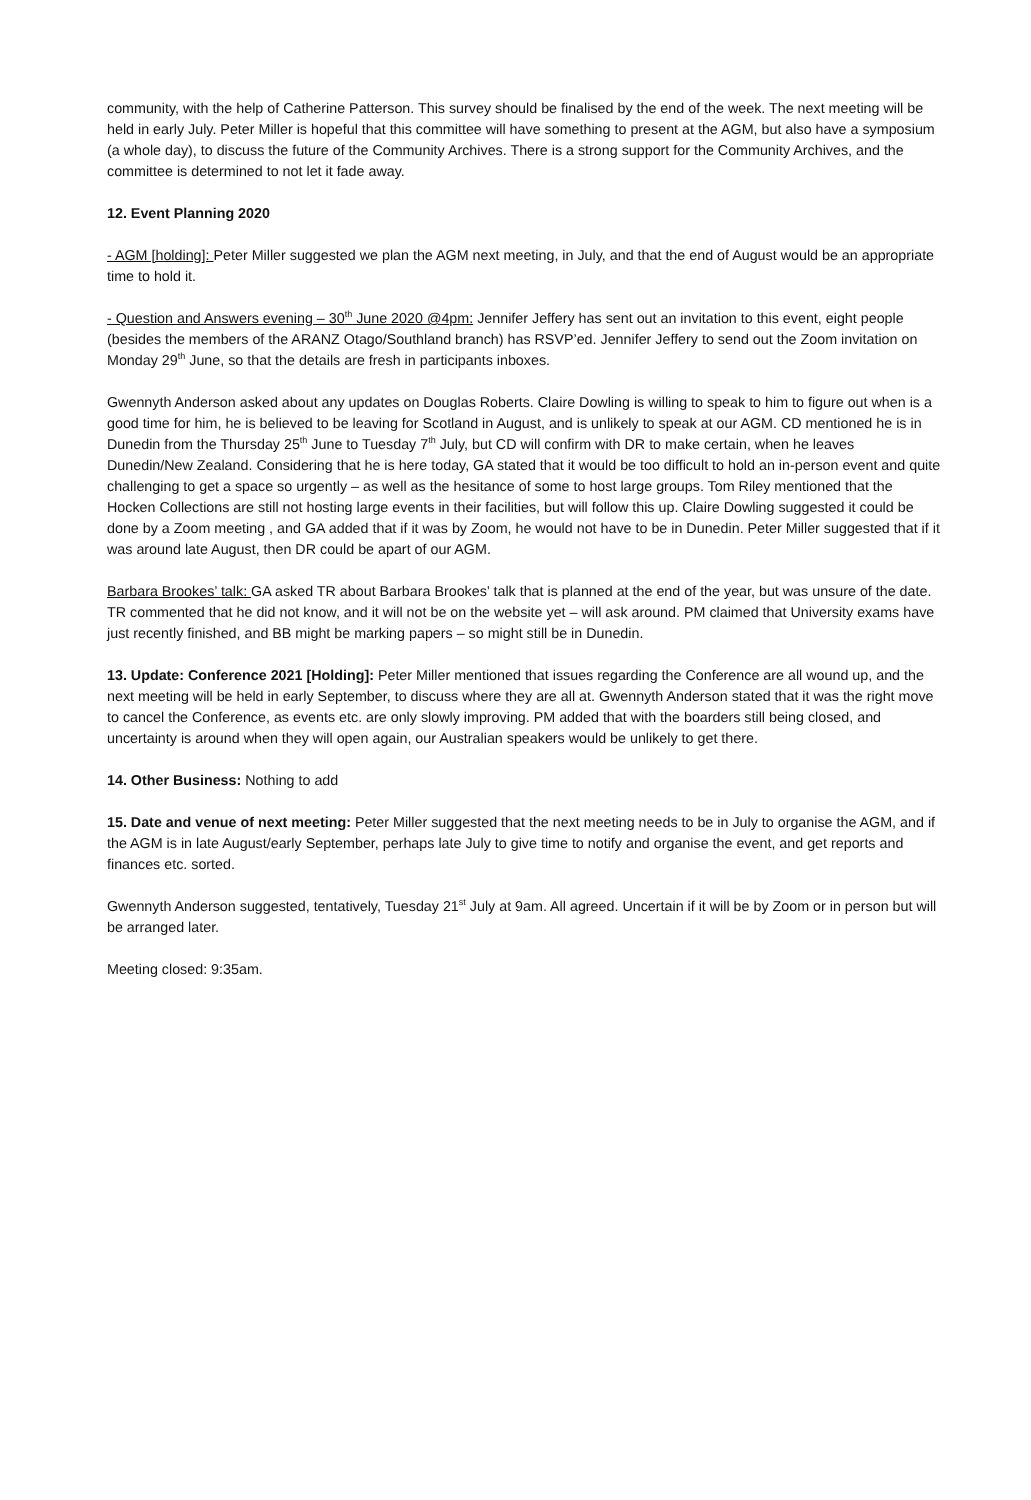community, with the help of Catherine Patterson. This survey should be finalised by the end of the week. The next meeting will be held in early July. Peter Miller is hopeful that this committee will have something to present at the AGM, but also have a symposium (a whole day), to discuss the future of the Community Archives. There is a strong support for the Community Archives, and the committee is determined to not let it fade away.
12. Event Planning 2020
- AGM [holding]: Peter Miller suggested we plan the AGM next meeting, in July, and that the end of August would be an appropriate time to hold it.
- Question and Answers evening – 30<sup>th</sup> June 2020 @4pm: Jennifer Jeffery has sent out an invitation to this event, eight people (besides the members of the ARANZ Otago/Southland branch) has RSVP’ed. Jennifer Jeffery to send out the Zoom invitation on Monday 29<sup>th</sup> June, so that the details are fresh in participants inboxes.
Gwennyth Anderson asked about any updates on Douglas Roberts. Claire Dowling is willing to speak to him to figure out when is a good time for him, he is believed to be leaving for Scotland in August, and is unlikely to speak at our AGM. CD mentioned he is in Dunedin from the Thursday 25<sup>th</sup> June to Tuesday 7<sup>th</sup> July, but CD will confirm with DR to make certain, when he leaves Dunedin/New Zealand. Considering that he is here today, GA stated that it would be too difficult to hold an in-person event and quite challenging to get a space so urgently – as well as the hesitance of some to host large groups. Tom Riley mentioned that the Hocken Collections are still not hosting large events in their facilities, but will follow this up. Claire Dowling suggested it could be done by a Zoom meeting , and GA added that if it was by Zoom, he would not have to be in Dunedin. Peter Miller suggested that if it was around late August, then DR could be apart of our AGM.
Barbara Brookes’ talk: GA asked TR about Barbara Brookes’ talk that is planned at the end of the year, but was unsure of the date. TR commented that he did not know, and it will not be on the website yet – will ask around. PM claimed that University exams have just recently finished, and BB might be marking papers – so might still be in Dunedin.
13. Update: Conference 2021 [Holding]: Peter Miller mentioned that issues regarding the Conference are all wound up, and the next meeting will be held in early September, to discuss where they are all at. Gwennyth Anderson stated that it was the right move to cancel the Conference, as events etc. are only slowly improving. PM added that with the boarders still being closed, and uncertainty is around when they will open again, our Australian speakers would be unlikely to get there.
14. Other Business: Nothing to add
15. Date and venue of next meeting: Peter Miller suggested that the next meeting needs to be in July to organise the AGM, and if the AGM is in late August/early September, perhaps late July to give time to notify and organise the event, and get reports and finances etc. sorted.
Gwennyth Anderson suggested, tentatively, Tuesday 21<sup>st</sup> July at 9am. All agreed. Uncertain if it will be by Zoom or in person but will be arranged later.
Meeting closed: 9:35am.